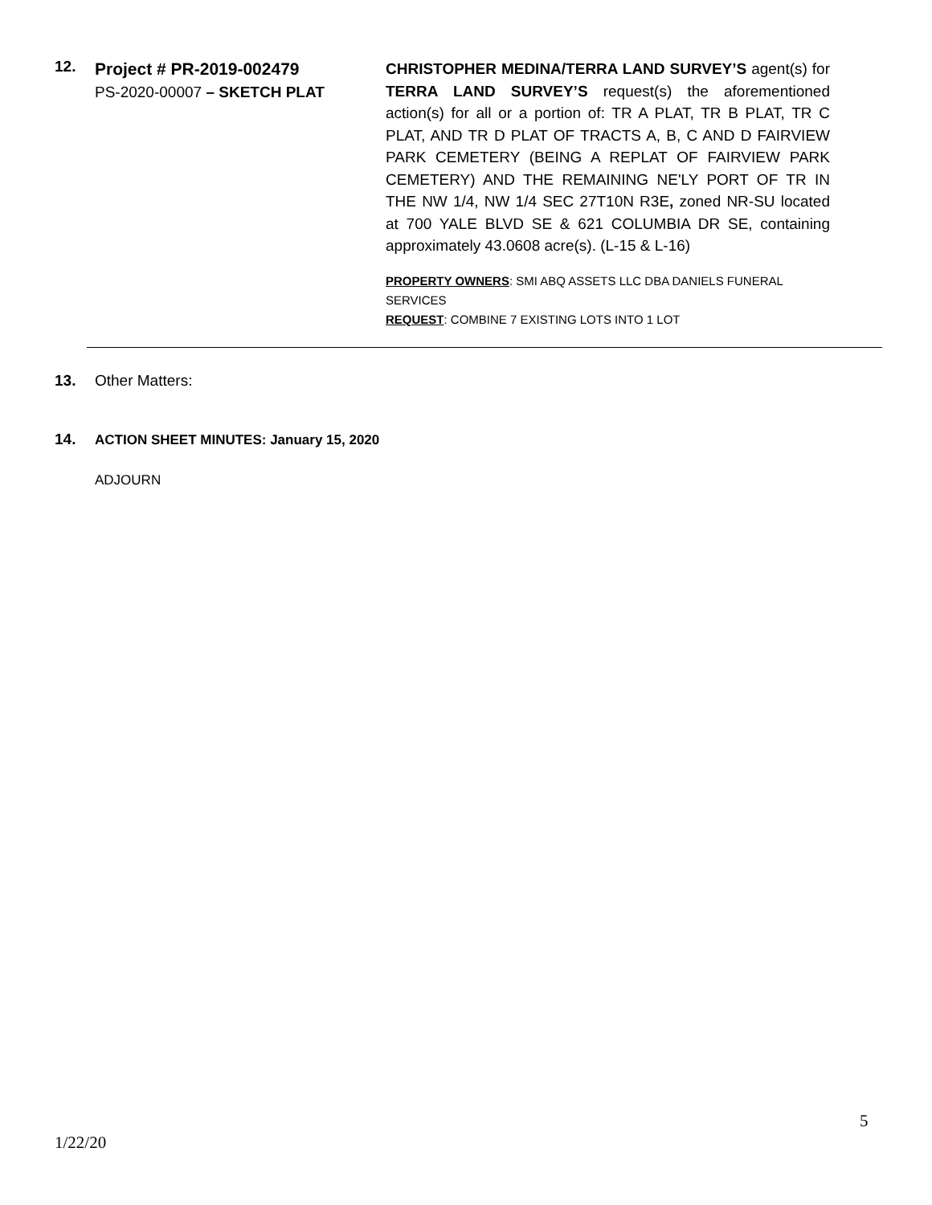12.
Project # PR-2019-002479
PS-2020-00007 – SKETCH PLAT
CHRISTOPHER MEDINA/TERRA LAND SURVEY’S agent(s) for TERRA LAND SURVEY’S request(s) the aforementioned action(s) for all or a portion of: TR A PLAT, TR B PLAT, TR C PLAT, AND TR D PLAT OF TRACTS A, B, C AND D FAIRVIEW PARK CEMETERY (BEING A REPLAT OF FAIRVIEW PARK CEMETERY) AND THE REMAINING NE'LY PORT OF TR IN THE NW 1/4, NW 1/4 SEC 27T10N R3E, zoned NR-SU located at 700 YALE BLVD SE & 621 COLUMBIA DR SE, containing approximately 43.0608 acre(s). (L-15 & L-16)
PROPERTY OWNERS: SMI ABQ ASSETS LLC DBA DANIELS FUNERAL SERVICES
REQUEST: COMBINE 7 EXISTING LOTS INTO 1 LOT
13. Other Matters:
14. ACTION SHEET MINUTES: January 15, 2020
ADJOURN
5
1/22/20